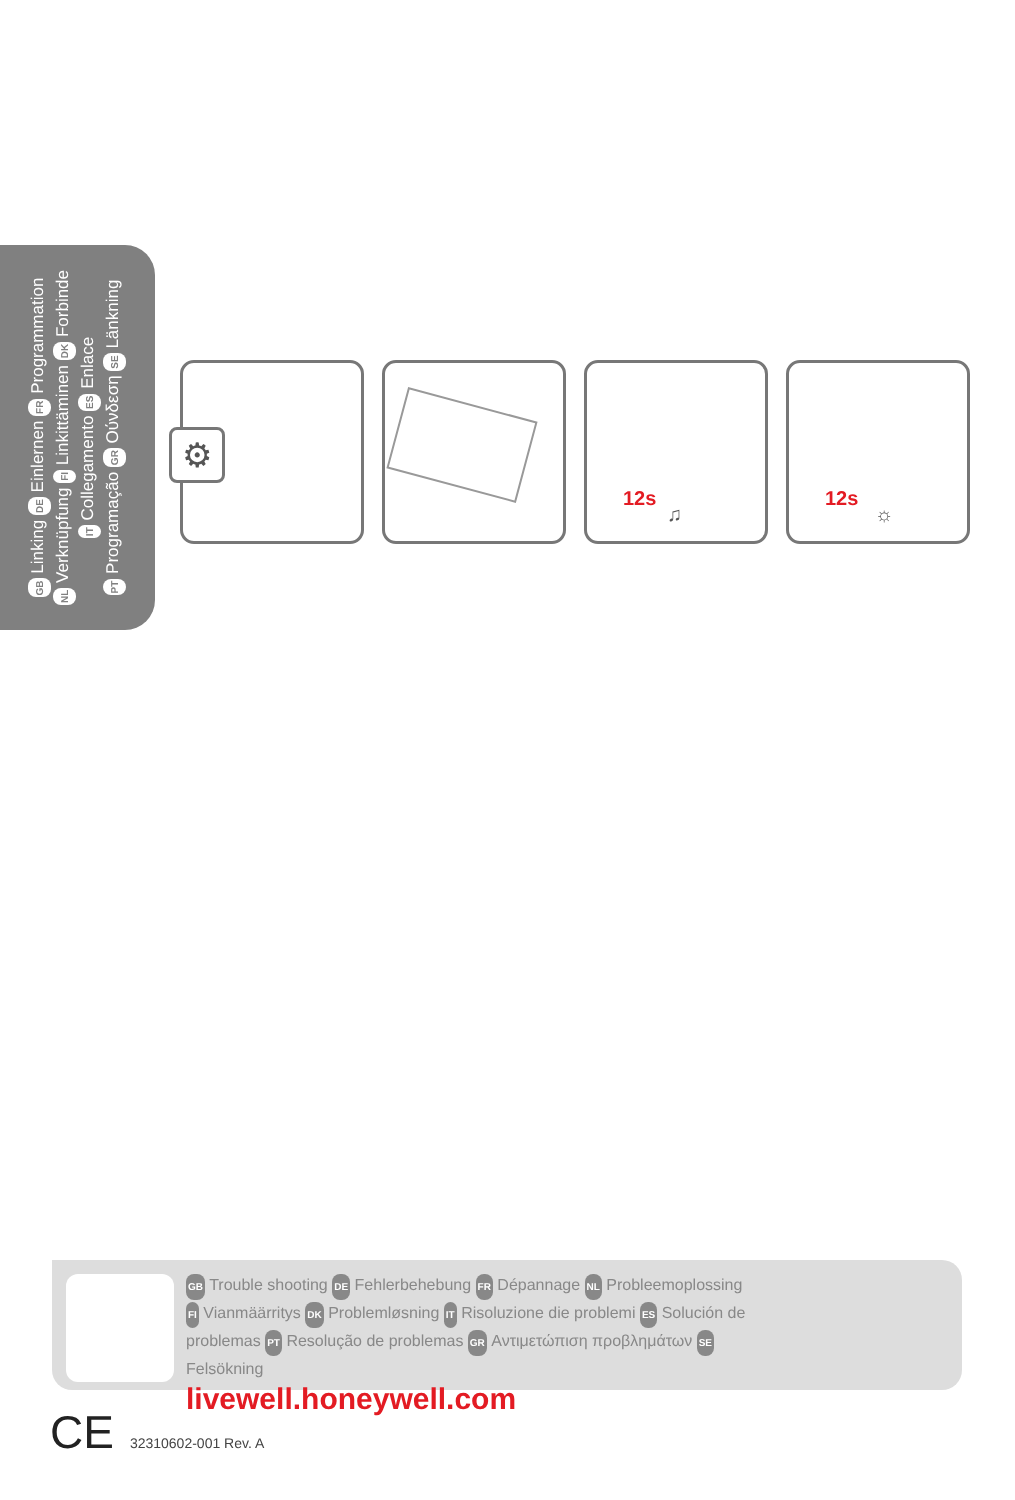GB Linking DE Einlernen FR Programmation
NL Verknüpfung FI Linkittäminen DK Forbinde
IT Collegamento ES Enlace
PT Programação GR Ούνδεση SE Länkning
⚙
12s
♫
12s
☼
GB Trouble shooting DE Fehlerbehebung FR Dépannage NL Probleemoplossing FI Vianmäärritys DK Problemløsning IT Risoluzione die problemi ES Solución de problemas PT Resolução de problemas GR Αντιμετώπιση προβλημάτων SE Felsökning
livewell.honeywell.com
CE 32310602-001 Rev. A